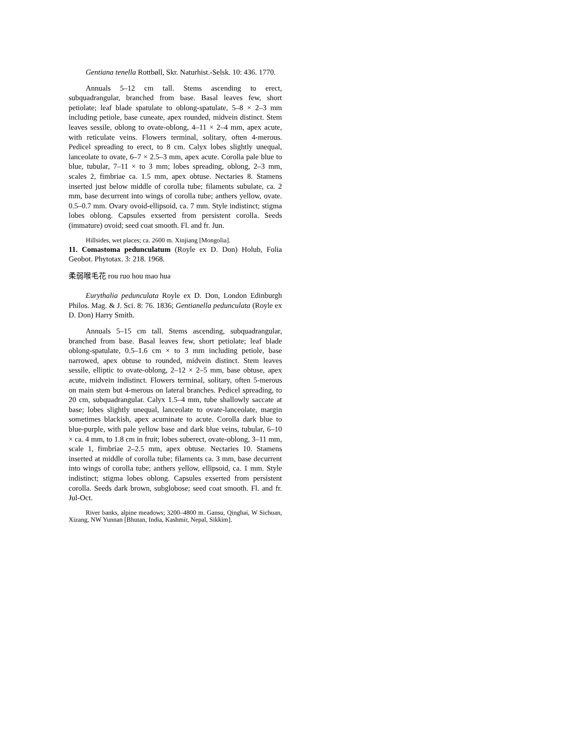Gentiana tenella Rottbøll, Skr. Naturhist.-Selsk. 10: 436. 1770.
Annuals 5–12 cm tall. Stems ascending to erect, subquadrangular, branched from base. Basal leaves few, short petiolate; leaf blade spatulate to oblong-spatulate, 5–8 × 2–3 mm including petiole, base cuneate, apex rounded, midvein distinct. Stem leaves sessile, oblong to ovate-oblong, 4–11 × 2–4 mm, apex acute, with reticulate veins. Flowers terminal, solitary, often 4-merous. Pedicel spreading to erect, to 8 cm. Calyx lobes slightly unequal, lanceolate to ovate, 6–7 × 2.5–3 mm, apex acute. Corolla pale blue to blue, tubular, 7–11 × to 3 mm; lobes spreading, oblong, 2–3 mm, scales 2, fimbriae ca. 1.5 mm, apex obtuse. Nectaries 8. Stamens inserted just below middle of corolla tube; filaments subulate, ca. 2 mm, base decurrent into wings of corolla tube; anthers yellow, ovate. 0.5–0.7 mm. Ovary ovoid-ellipsoid, ca. 7 mm. Style indistinct; stigma lobes oblong. Capsules exserted from persistent corolla. Seeds (immature) ovoid; seed coat smooth. Fl. and fr. Jun.
Hillsides, wet places; ca. 2600 m. Xinjiang [Mongolia].
11. Comastoma pedunculatum (Royle ex D. Don) Holub, Folia Geobot. Phytotax. 3: 218. 1968.
柔弱喉毛花 rou ruo hou mao hua
Eurythalia pedunculata Royle ex D. Don, London Edinburgh Philos. Mag. & J. Sci. 8: 76. 1836; Gentianella pedunculata (Royle ex D. Don) Harry Smith.
Annuals 5–15 cm tall. Stems ascending, subquadrangular, branched from base. Basal leaves few, short petiolate; leaf blade oblong-spatulate, 0.5–1.6 cm × to 3 mm including petiole, base narrowed, apex obtuse to rounded, midvein distinct. Stem leaves sessile, elliptic to ovate-oblong, 2–12 × 2–5 mm, base obtuse, apex acute, midvein indistinct. Flowers terminal, solitary, often 5-merous on main stem but 4-merous on lateral branches. Pedicel spreading, to 20 cm, subquadrangular. Calyx 1.5–4 mm, tube shallowly saccate at base; lobes slightly unequal, lanceolate to ovate-lanceolate, margin sometimes blackish, apex acuminate to acute. Corolla dark blue to blue-purple, with pale yellow base and dark blue veins, tubular, 6–10 × ca. 4 mm, to 1.8 cm in fruit; lobes suberect, ovate-oblong, 3–11 mm, scale 1, fimbriae 2–2.5 mm, apex obtuse. Nectaries 10. Stamens inserted at middle of corolla tube; filaments ca. 3 mm, base decurrent into wings of corolla tube; anthers yellow, ellipsoid, ca. 1 mm. Style indistinct; stigma lobes oblong. Capsules exserted from persistent corolla. Seeds dark brown, subglobose; seed coat smooth. Fl. and fr. Jul-Oct.
River banks, alpine meadows; 3200–4800 m. Gansu, Qinghai, W Sichuan, Xizang, NW Yunnan [Bhutan, India, Kashmir, Nepal, Sikkim].